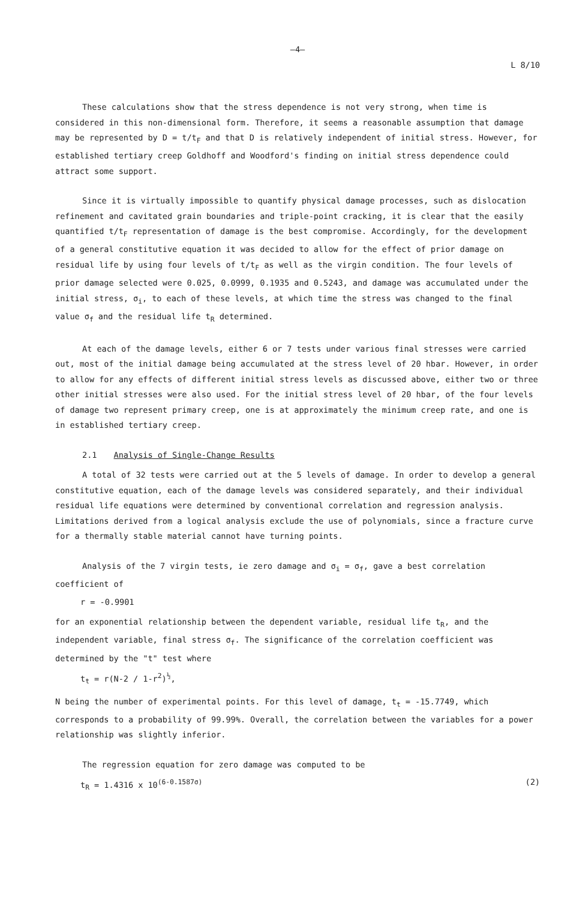—4—
L 8/10
These calculations show that the stress dependence is not very strong, when time is considered in this non-dimensional form. Therefore, it seems a reasonable assumption that damage may be represented by D = t/t<sub>F</sub> and that D is relatively independent of initial stress. However, for established tertiary creep Goldhoff and Woodford's finding on initial stress dependence could attract some support.
Since it is virtually impossible to quantify physical damage processes, such as dislocation refinement and cavitated grain boundaries and triple-point cracking, it is clear that the easily quantified t/t<sub>F</sub> representation of damage is the best compromise. Accordingly, for the development of a general constitutive equation it was decided to allow for the effect of prior damage on residual life by using four levels of t/t<sub>F</sub> as well as the virgin condition. The four levels of prior damage selected were 0.025, 0.0999, 0.1935 and 0.5243, and damage was accumulated under the initial stress, σ<sub>i</sub>, to each of these levels, at which time the stress was changed to the final value σ<sub>f</sub> and the residual life t<sub>R</sub> determined.
At each of the damage levels, either 6 or 7 tests under various final stresses were carried out, most of the initial damage being accumulated at the stress level of 20 hbar. However, in order to allow for any effects of different initial stress levels as discussed above, either two or three other initial stresses were also used. For the initial stress level of 20 hbar, of the four levels of damage two represent primary creep, one is at approximately the minimum creep rate, and one is in established tertiary creep.
2.1 Analysis of Single-Change Results
A total of 32 tests were carried out at the 5 levels of damage. In order to develop a general constitutive equation, each of the damage levels was considered separately, and their individual residual life equations were determined by conventional correlation and regression analysis. Limitations derived from a logical analysis exclude the use of polynomials, since a fracture curve for a thermally stable material cannot have turning points.
Analysis of the 7 virgin tests, ie zero damage and σ<sub>i</sub> = σ<sub>f</sub>, gave a best correlation coefficient of
r = -0.9901
for an exponential relationship between the dependent variable, residual life t<sub>R</sub>, and the independent variable, final stress σ<sub>f</sub>. The significance of the correlation coefficient was determined by the "t" test where
t<sub>t</sub> = r(N-2 / 1-r<sup>2</sup>)<sup>½</sup>,
N being the number of experimental points. For this level of damage, t<sub>t</sub> = -15.7749, which corresponds to a probability of 99.99%. Overall, the correlation between the variables for a power relationship was slightly inferior.
The regression equation for zero damage was computed to be
t<sub>R</sub> = 1.4316 x 10<sup>(6-0.1587σ)</sup> (2)